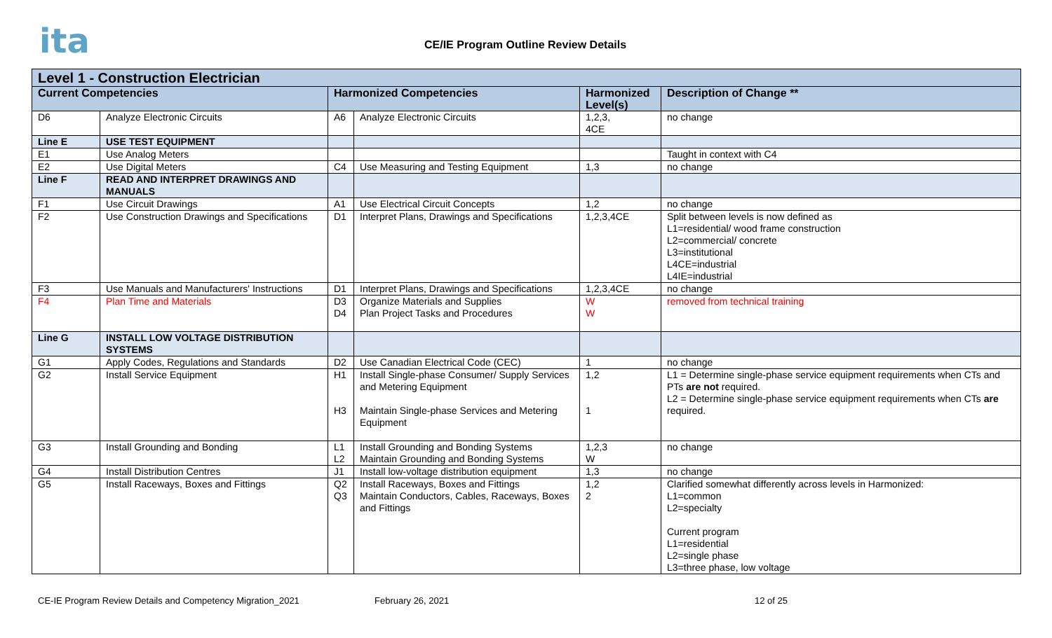ita
CE/IE Program Outline Review Details
| Level 1 - Construction Electrician | | | | | |
| Current Competencies | | Harmonized Competencies | | Harmonized Level(s) | Description of Change ** |
| D6 | Analyze Electronic Circuits | A6 | Analyze Electronic Circuits | 1,2,3, 4CE | no change |
| Line E | USE TEST EQUIPMENT | | | | |
| E1 | Use Analog Meters | | | | Taught in context with C4 |
| E2 | Use Digital Meters | C4 | Use Measuring and Testing Equipment | 1,3 | no change |
| Line F | READ AND INTERPRET DRAWINGS AND MANUALS | | | | |
| F1 | Use Circuit Drawings | A1 | Use Electrical Circuit Concepts | 1,2 | no change |
| F2 | Use Construction Drawings and Specifications | D1 | Interpret Plans, Drawings and Specifications | 1,2,3,4CE | Split between levels is now defined as L1=residential/ wood frame construction L2=commercial/ concrete L3=institutional L4CE=industrial L4IE=industrial |
| F3 | Use Manuals and Manufacturers' Instructions | D1 | Interpret Plans, Drawings and Specifications | 1,2,3,4CE | no change |
| F4 | Plan Time and Materials | D3 D4 | Organize Materials and Supplies Plan Project Tasks and Procedures | W W | removed from technical training |
| Line G | INSTALL LOW VOLTAGE DISTRIBUTION SYSTEMS | | | | |
| G1 | Apply Codes, Regulations and Standards | D2 | Use Canadian Electrical Code (CEC) | 1 | no change |
| G2 | Install Service Equipment | H1 H3 | Install Single-phase Consumer/ Supply Services and Metering Equipment Maintain Single-phase Services and Metering Equipment | 1,2 1 | L1 = Determine single-phase service equipment requirements when CTs and PTs are not required. L2 = Determine single-phase service equipment requirements when CTs are required. |
| G3 | Install Grounding and Bonding | L1 L2 | Install Grounding and Bonding Systems Maintain Grounding and Bonding Systems | 1,2,3 W | no change |
| G4 | Install Distribution Centres | J1 | Install low-voltage distribution equipment | 1,3 | no change |
| G5 | Install Raceways, Boxes and Fittings | Q2 Q3 | Install Raceways, Boxes and Fittings Maintain Conductors, Cables, Raceways, Boxes and Fittings | 1,2 2 | Clarified somewhat differently across levels in Harmonized: L1=common L2=specialty Current program L1=residential L2=single phase L3=three phase, low voltage |
CE-IE Program Review Details and Competency Migration_2021 February 26, 2021 12 of 25